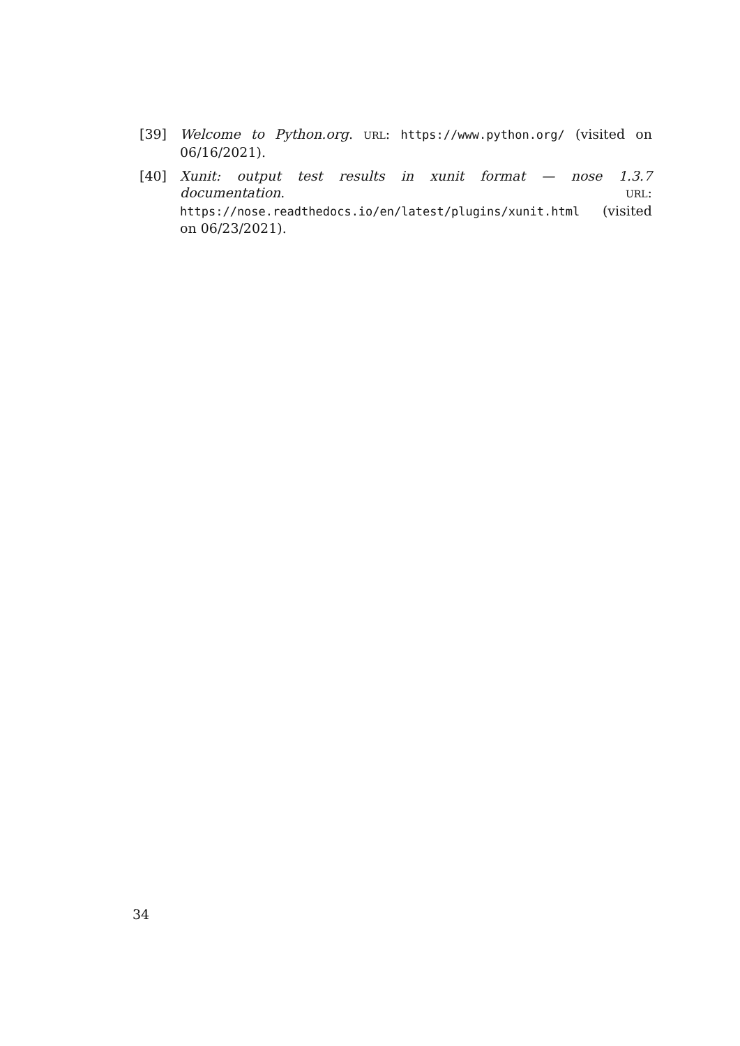[39] Welcome to Python.org. URL: https://www.python.org/ (visited on 06/16/2021).
[40] Xunit: output test results in xunit format — nose 1.3.7 documentation. URL: https://nose.readthedocs.io/en/latest/plugins/xunit.html (visited on 06/23/2021).
34